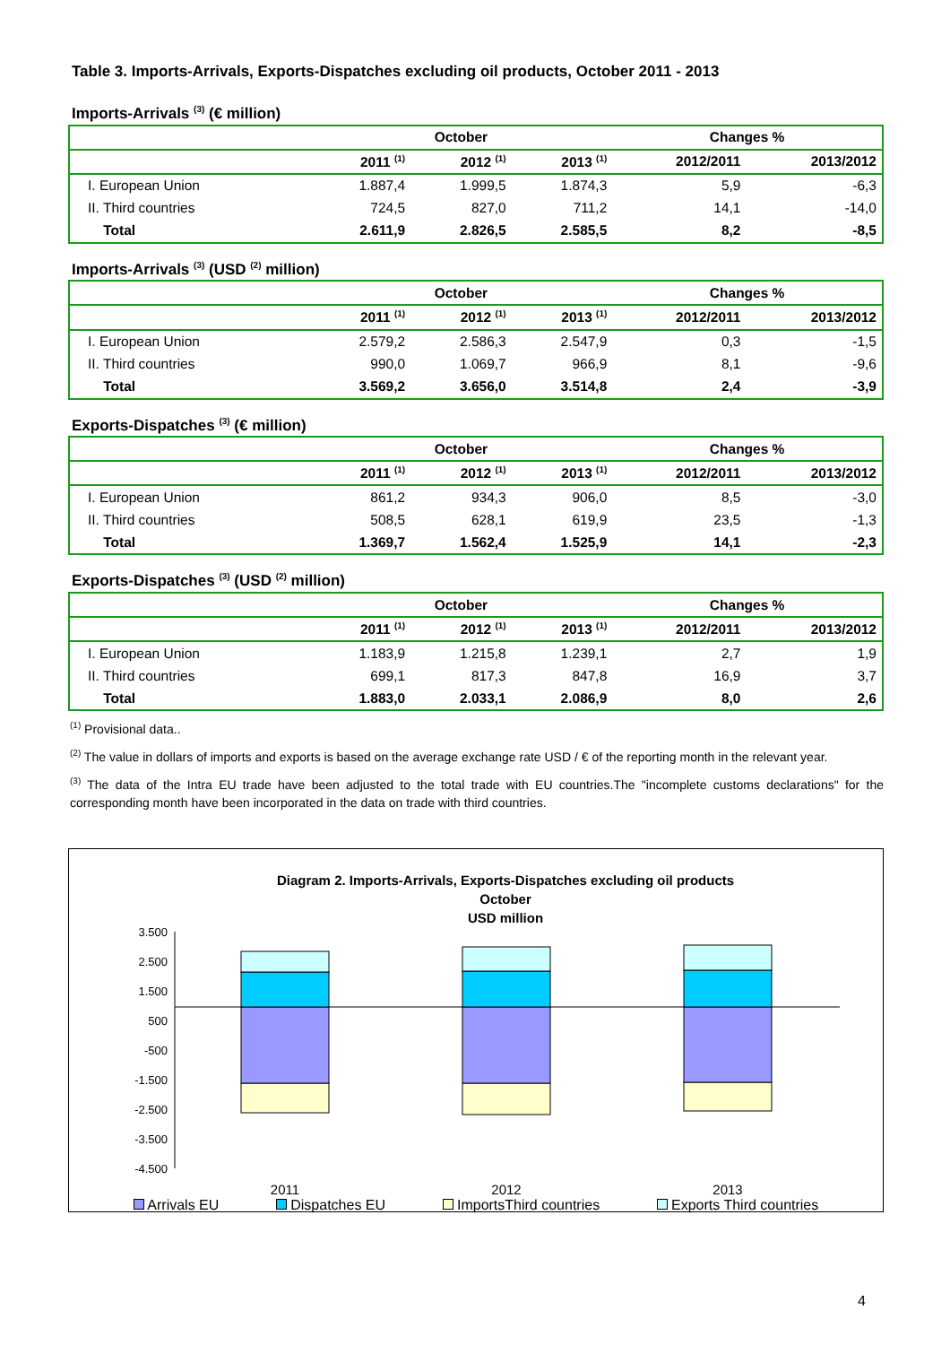Table 3. Imports-Arrivals, Exports-Dispatches excluding oil products, October 2011 - 2013
Imports-Arrivals <sup>(3)</sup> (€ million)
| | October | | | Changes % | |
| --- | --- | --- | --- | --- | --- |
| | 2011 <sup>(1)</sup> | 2012 <sup>(1)</sup> | 2013 <sup>(1)</sup> | 2012/2011 | 2013/2012 |
| I. European Union | 1.887,4 | 1.999,5 | 1.874,3 | 5,9 | -6,3 |
| II. Third countries | 724,5 | 827,0 | 711,2 | 14,1 | -14,0 |
| Total | 2.611,9 | 2.826,5 | 2.585,5 | 8,2 | -8,5 |
Imports-Arrivals <sup>(3)</sup> (USD <sup>(2)</sup> million)
| | October | | | Changes % | |
| --- | --- | --- | --- | --- | --- |
| | 2011 <sup>(1)</sup> | 2012 <sup>(1)</sup> | 2013 <sup>(1)</sup> | 2012/2011 | 2013/2012 |
| I. European Union | 2.579,2 | 2.586,3 | 2.547,9 | 0,3 | -1,5 |
| II. Third countries | 990,0 | 1.069,7 | 966,9 | 8,1 | -9,6 |
| Total | 3.569,2 | 3.656,0 | 3.514,8 | 2,4 | -3,9 |
Exports-Dispatches <sup>(3)</sup> (€ million)
| | October | | | Changes % | |
| --- | --- | --- | --- | --- | --- |
| | 2011 <sup>(1)</sup> | 2012 <sup>(1)</sup> | 2013 <sup>(1)</sup> | 2012/2011 | 2013/2012 |
| I. European Union | 861,2 | 934,3 | 906,0 | 8,5 | -3,0 |
| II. Third countries | 508,5 | 628,1 | 619,9 | 23,5 | -1,3 |
| Total | 1.369,7 | 1.562,4 | 1.525,9 | 14,1 | -2,3 |
Exports-Dispatches <sup>(3)</sup> (USD <sup>(2)</sup> million)
| | October | | | Changes % | |
| --- | --- | --- | --- | --- | --- |
| | 2011 <sup>(1)</sup> | 2012 <sup>(1)</sup> | 2013 <sup>(1)</sup> | 2012/2011 | 2013/2012 |
| I. European Union | 1.183,9 | 1.215,8 | 1.239,1 | 2,7 | 1,9 |
| II. Third countries | 699,1 | 817,3 | 847,8 | 16,9 | 3,7 |
| Total | 1.883,0 | 2.033,1 | 2.086,9 | 8,0 | 2,6 |
<sup>(1)</sup> Provisional data..
<sup>(2)</sup> The value in dollars of imports and exports is based on the average exchange rate USD / € of the reporting month in the relevant year.
<sup>(3)</sup> The data of the Intra EU trade have been adjusted to the total trade with EU countries.The "incomplete customs declarations" for the corresponding month have been incorporated in the data on trade with third countries.
Diagram 2. Imports-Arrivals, Exports-Dispatches excluding oil products
October
USD million
3.500
2.500
1.500
500
-500
-1.500
-2.500
-3.500
-4.500
2011
2012
2013
Arrivals EU Dispatches EU ImportsThird countries Exports Third countries
4